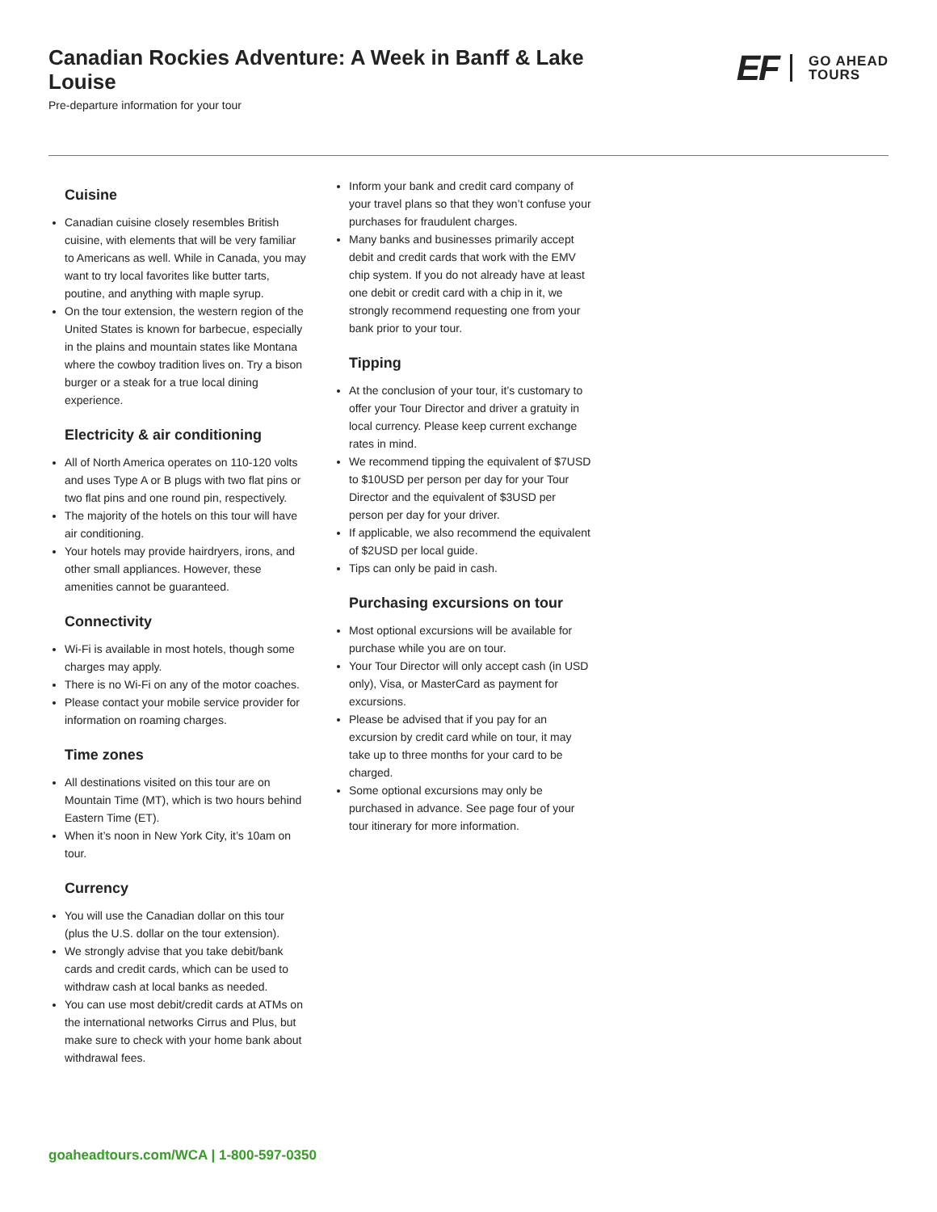Canadian Rockies Adventure: A Week in Banff & Lake Louise
Pre-departure information for your tour
EF GO AHEAD
TOURS
Cuisine
Canadian cuisine closely resembles British cuisine, with elements that will be very familiar to Americans as well. While in Canada, you may want to try local favorites like butter tarts, poutine, and anything with maple syrup.
On the tour extension, the western region of the United States is known for barbecue, especially in the plains and mountain states like Montana where the cowboy tradition lives on. Try a bison burger or a steak for a true local dining experience.
Electricity & air conditioning
All of North America operates on 110-120 volts and uses Type A or B plugs with two flat pins or two flat pins and one round pin, respectively.
The majority of the hotels on this tour will have air conditioning.
Your hotels may provide hairdryers, irons, and other small appliances. However, these amenities cannot be guaranteed.
Connectivity
Wi-Fi is available in most hotels, though some charges may apply.
There is no Wi-Fi on any of the motor coaches.
Please contact your mobile service provider for information on roaming charges.
Time zones
All destinations visited on this tour are on Mountain Time (MT), which is two hours behind Eastern Time (ET).
When it’s noon in New York City, it’s 10am on tour.
Currency
You will use the Canadian dollar on this tour (plus the U.S. dollar on the tour extension).
We strongly advise that you take debit/bank cards and credit cards, which can be used to withdraw cash at local banks as needed.
You can use most debit/credit cards at ATMs on the international networks Cirrus and Plus, but make sure to check with your home bank about withdrawal fees.
Inform your bank and credit card company of your travel plans so that they won’t confuse your purchases for fraudulent charges.
Many banks and businesses primarily accept debit and credit cards that work with the EMV chip system. If you do not already have at least one debit or credit card with a chip in it, we strongly recommend requesting one from your bank prior to your tour.
Tipping
At the conclusion of your tour, it’s customary to offer your Tour Director and driver a gratuity in local currency. Please keep current exchange rates in mind.
We recommend tipping the equivalent of $7USD to $10USD per person per day for your Tour Director and the equivalent of $3USD per person per day for your driver.
If applicable, we also recommend the equivalent of $2USD per local guide.
Tips can only be paid in cash.
Purchasing excursions on tour
Most optional excursions will be available for purchase while you are on tour.
Your Tour Director will only accept cash (in USD only), Visa, or MasterCard as payment for excursions.
Please be advised that if you pay for an excursion by credit card while on tour, it may take up to three months for your card to be charged.
Some optional excursions may only be purchased in advance. See page four of your tour itinerary for more information.
goaheadtours.com/WCA | 1-800-597-0350